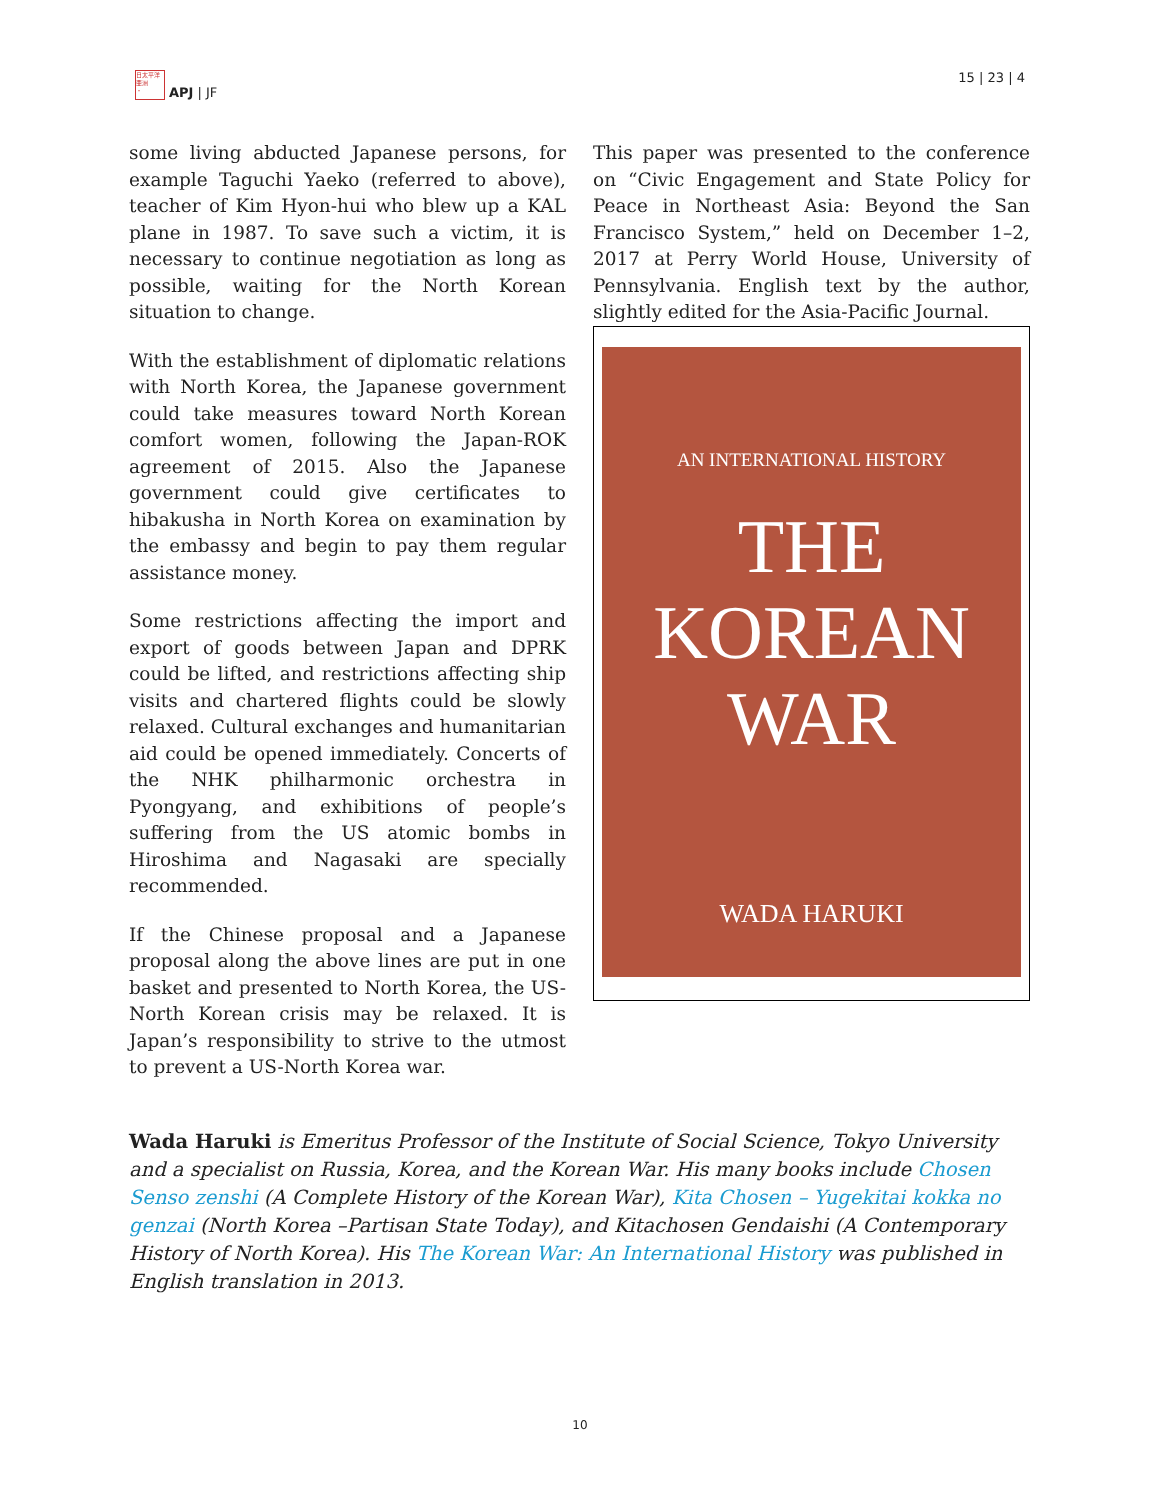日太平洋
亜洲
・
APJ | JF
15 | 23 | 4
some living abducted Japanese persons, for example Taguchi Yaeko (referred to above), teacher of Kim Hyon-hui who blew up a KAL plane in 1987. To save such a victim, it is necessary to continue negotiation as long as possible, waiting for the North Korean situation to change.
With the establishment of diplomatic relations with North Korea, the Japanese government could take measures toward North Korean comfort women, following the Japan-ROK agreement of 2015. Also the Japanese government could give certificates to hibakusha in North Korea on examination by the embassy and begin to pay them regular assistance money.
Some restrictions affecting the import and export of goods between Japan and DPRK could be lifted, and restrictions affecting ship visits and chartered flights could be slowly relaxed. Cultural exchanges and humanitarian aid could be opened immediately. Concerts of the NHK philharmonic orchestra in Pyongyang, and exhibitions of people’s suffering from the US atomic bombs in Hiroshima and Nagasaki are specially recommended.
If the Chinese proposal and a Japanese proposal along the above lines are put in one basket and presented to North Korea, the US-North Korean crisis may be relaxed. It is Japan’s responsibility to strive to the utmost to prevent a US-North Korea war.
This paper was presented to the conference on “Civic Engagement and State Policy for Peace in Northeast Asia: Beyond the San Francisco System,” held on December 1–2, 2017 at Perry World House, University of Pennsylvania. English text by the author, slightly edited for the Asia-Pacific Journal.
AN INTERNATIONAL HISTORY
THE
KOREAN
WAR
WADA HARUKI
Wada Haruki is Emeritus Professor of the Institute of Social Science, Tokyo University and a specialist on Russia, Korea, and the Korean War. His many books include Chosen Senso zenshi (A Complete History of the Korean War), Kita Chosen – Yugekitai kokka no genzai (North Korea –Partisan State Today), and Kitachosen Gendaishi (A Contemporary History of North Korea). His The Korean War: An International History was published in English translation in 2013.
10